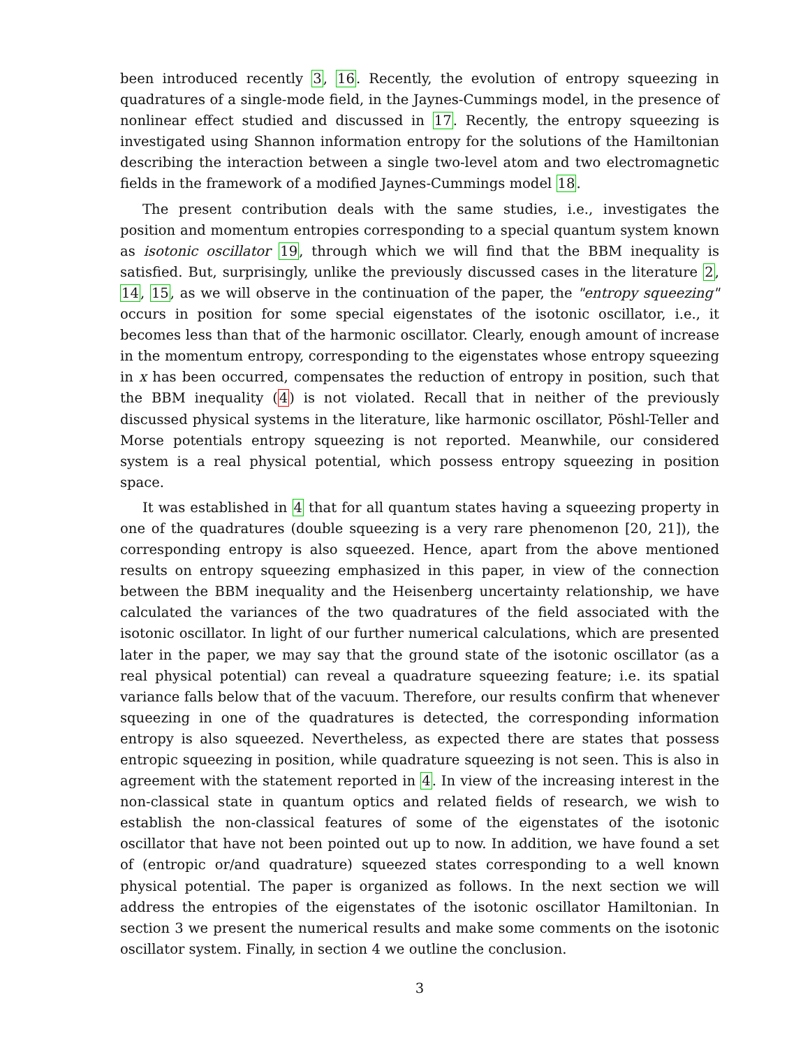been introduced recently 3, 16. Recently, the evolution of entropy squeezing in quadratures of a single-mode field, in the Jaynes-Cummings model, in the presence of nonlinear effect studied and discussed in 17. Recently, the entropy squeezing is investigated using Shannon information entropy for the solutions of the Hamiltonian describing the interaction between a single two-level atom and two electromagnetic fields in the framework of a modified Jaynes-Cummings model 18.
The present contribution deals with the same studies, i.e., investigates the position and momentum entropies corresponding to a special quantum system known as isotonic oscillator 19, through which we will find that the BBM inequality is satisfied. But, surprisingly, unlike the previously discussed cases in the literature 2, 14, 15, as we will observe in the continuation of the paper, the "entropy squeezing" occurs in position for some special eigenstates of the isotonic oscillator, i.e., it becomes less than that of the harmonic oscillator. Clearly, enough amount of increase in the momentum entropy, corresponding to the eigenstates whose entropy squeezing in x has been occurred, compensates the reduction of entropy in position, such that the BBM inequality (4) is not violated. Recall that in neither of the previously discussed physical systems in the literature, like harmonic oscillator, Pöshl-Teller and Morse potentials entropy squeezing is not reported. Meanwhile, our considered system is a real physical potential, which possess entropy squeezing in position space.
It was established in 4 that for all quantum states having a squeezing property in one of the quadratures (double squeezing is a very rare phenomenon [20, 21]), the corresponding entropy is also squeezed. Hence, apart from the above mentioned results on entropy squeezing emphasized in this paper, in view of the connection between the BBM inequality and the Heisenberg uncertainty relationship, we have calculated the variances of the two quadratures of the field associated with the isotonic oscillator. In light of our further numerical calculations, which are presented later in the paper, we may say that the ground state of the isotonic oscillator (as a real physical potential) can reveal a quadrature squeezing feature; i.e. its spatial variance falls below that of the vacuum. Therefore, our results confirm that whenever squeezing in one of the quadratures is detected, the corresponding information entropy is also squeezed. Nevertheless, as expected there are states that possess entropic squeezing in position, while quadrature squeezing is not seen. This is also in agreement with the statement reported in 4. In view of the increasing interest in the non-classical state in quantum optics and related fields of research, we wish to establish the non-classical features of some of the eigenstates of the isotonic oscillator that have not been pointed out up to now. In addition, we have found a set of (entropic or/and quadrature) squeezed states corresponding to a well known physical potential. The paper is organized as follows. In the next section we will address the entropies of the eigenstates of the isotonic oscillator Hamiltonian. In section 3 we present the numerical results and make some comments on the isotonic oscillator system. Finally, in section 4 we outline the conclusion.
3